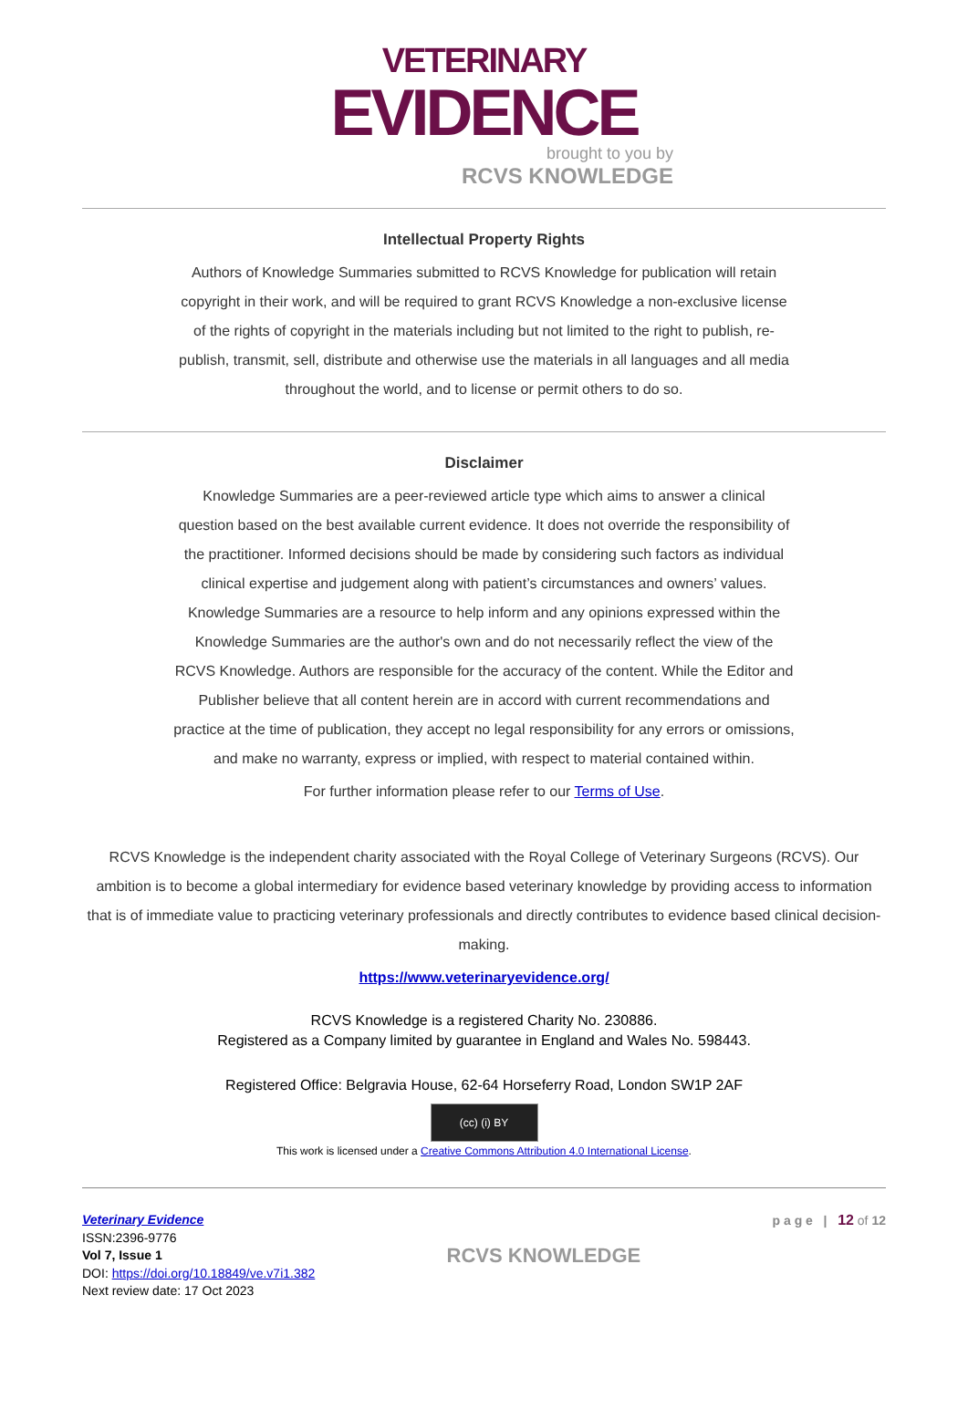VETERINARY
EVIDENCE
brought to you by
RCVS KNOWLEDGE
Intellectual Property Rights
Authors of Knowledge Summaries submitted to RCVS Knowledge for publication will retain copyright in their work, and will be required to grant RCVS Knowledge a non-exclusive license of the rights of copyright in the materials including but not limited to the right to publish, re-publish, transmit, sell, distribute and otherwise use the materials in all languages and all media throughout the world, and to license or permit others to do so.
Disclaimer
Knowledge Summaries are a peer-reviewed article type which aims to answer a clinical question based on the best available current evidence. It does not override the responsibility of the practitioner. Informed decisions should be made by considering such factors as individual clinical expertise and judgement along with patient’s circumstances and owners’ values. Knowledge Summaries are a resource to help inform and any opinions expressed within the Knowledge Summaries are the author's own and do not necessarily reflect the view of the RCVS Knowledge. Authors are responsible for the accuracy of the content. While the Editor and Publisher believe that all content herein are in accord with current recommendations and practice at the time of publication, they accept no legal responsibility for any errors or omissions, and make no warranty, express or implied, with respect to material contained within.
For further information please refer to our Terms of Use.
RCVS Knowledge is the independent charity associated with the Royal College of Veterinary Surgeons (RCVS). Our ambition is to become a global intermediary for evidence based veterinary knowledge by providing access to information that is of immediate value to practicing veterinary professionals and directly contributes to evidence based clinical decision-making.
https://www.veterinaryevidence.org/
RCVS Knowledge is a registered Charity No. 230886.
Registered as a Company limited by guarantee in England and Wales No. 598443.
Registered Office: Belgravia House, 62-64 Horseferry Road, London SW1P 2AF
(cc) (i) BY
This work is licensed under a Creative Commons Attribution 4.0 International License.
Veterinary Evidence
ISSN:2396-9776
Vol 7, Issue 1
DOI: https://doi.org/10.18849/ve.v7i1.382
Next review date: 17 Oct 2023
RCVS KNOWLEDGE
p a g e | 12 of 12